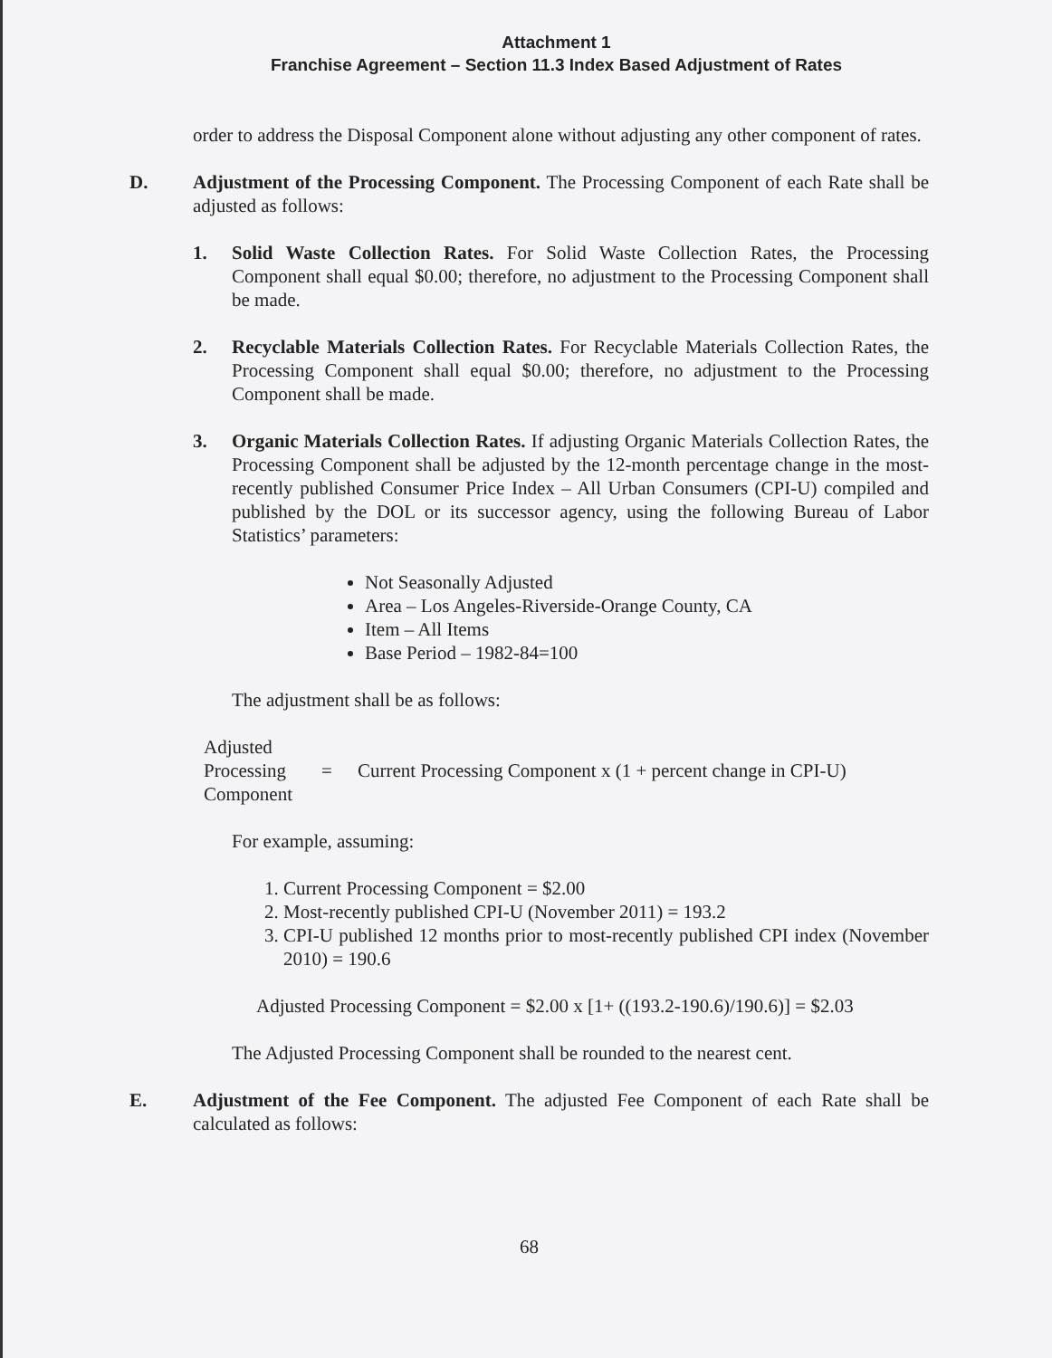Attachment 1
Franchise Agreement – Section 11.3 Index Based Adjustment of Rates
order to address the Disposal Component alone without adjusting any other component of rates.
D. Adjustment of the Processing Component. The Processing Component of each Rate shall be adjusted as follows:
1. Solid Waste Collection Rates. For Solid Waste Collection Rates, the Processing Component shall equal $0.00; therefore, no adjustment to the Processing Component shall be made.
2. Recyclable Materials Collection Rates. For Recyclable Materials Collection Rates, the Processing Component shall equal $0.00; therefore, no adjustment to the Processing Component shall be made.
3. Organic Materials Collection Rates. If adjusting Organic Materials Collection Rates, the Processing Component shall be adjusted by the 12-month percentage change in the most-recently published Consumer Price Index – All Urban Consumers (CPI-U) compiled and published by the DOL or its successor agency, using the following Bureau of Labor Statistics’ parameters:
Not Seasonally Adjusted
Area – Los Angeles-Riverside-Orange County, CA
Item – All Items
Base Period – 1982-84=100
The adjustment shall be as follows:
Adjusted
Processing
Component
=
Current Processing Component x (1 + percent change in CPI-U)
For example, assuming:
1. Current Processing Component = $2.00
2. Most-recently published CPI-U (November 2011) = 193.2
3. CPI-U published 12 months prior to most-recently published CPI index (November 2010) = 190.6
Adjusted Processing Component = $2.00 x [1+ ((193.2-190.6)/190.6)] = $2.03
The Adjusted Processing Component shall be rounded to the nearest cent.
E. Adjustment of the Fee Component. The adjusted Fee Component of each Rate shall be calculated as follows:
68